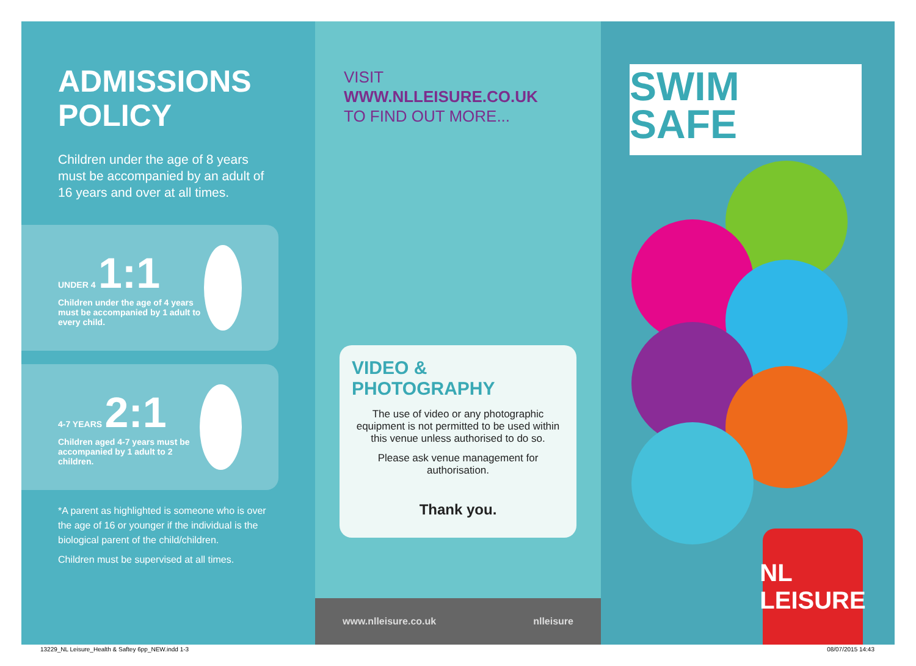ADMISSIONS
POLICY
Children under the age of 8 years must be accompanied by an adult of 16 years and over at all times.
UNDER 4 1:1
Children under the age of 4 years must be accompanied by 1 adult to every child.
4-7 YEARS 2:1
Children aged 4-7 years must be accompanied by 1 adult to 2 children.
*A parent as highlighted is someone who is over the age of 16 or younger if the individual is the biological parent of the child/children.
Children must be supervised at all times.
VISIT
WWW.NLLEISURE.CO.UK
TO FIND OUT MORE...
VIDEO &
PHOTOGRAPHY
The use of video or any photographic equipment is not permitted to be used within this venue unless authorised to do so.
Please ask venue management for authorisation.
Thank you.
www.nlleisure.co.uk nlleisure
SWIM
SAFE
NL
LEISURE
13229_NL Leisure_Health & Saftey 6pp_NEW.indd 1-3
08/07/2015 14:43